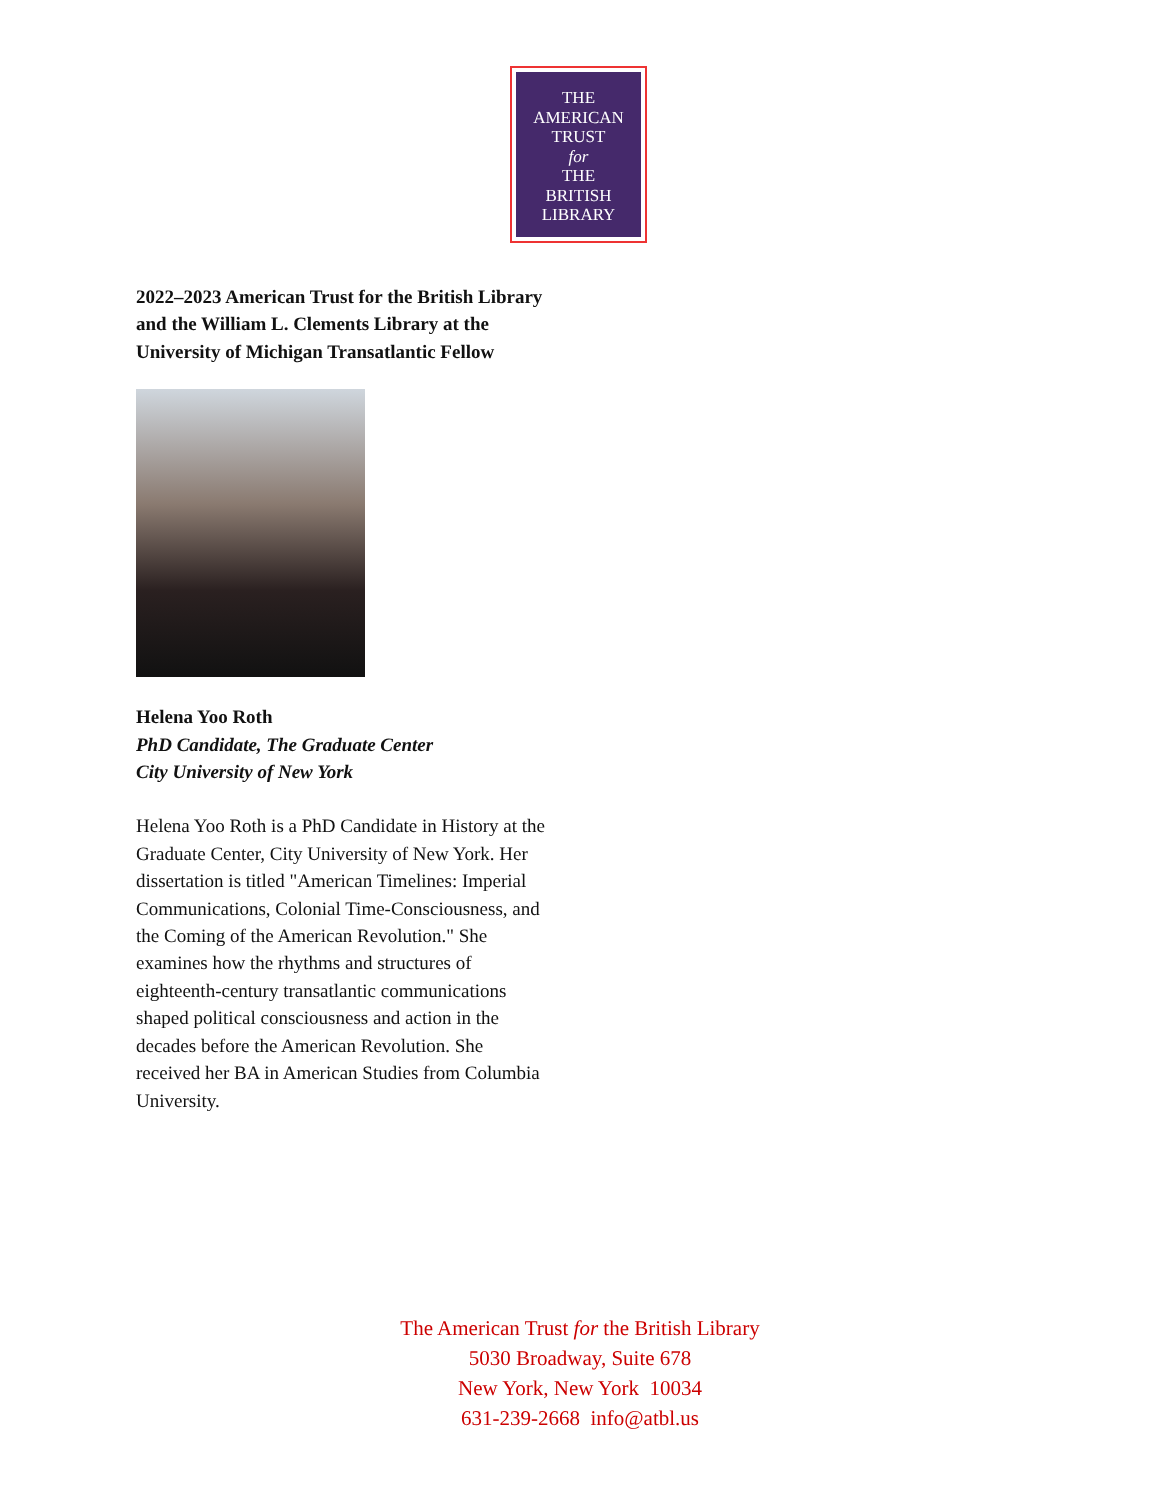THE
AMERICAN
TRUST
for
THE
BRITISH
LIBRARY
2022–2023 American Trust for the British Library and the William L. Clements Library at the University of Michigan Transatlantic Fellow
Helena Yoo Roth
PhD Candidate, The Graduate Center
City University of New York
Helena Yoo Roth is a PhD Candidate in History at the Graduate Center, City University of New York. Her dissertation is titled "American Timelines: Imperial Communications, Colonial Time-Consciousness, and the Coming of the American Revolution." She examines how the rhythms and structures of eighteenth-century transatlantic communications shaped political consciousness and action in the decades before the American Revolution. She received her BA in American Studies from Columbia University.
The American Trust for the British Library
5030 Broadway, Suite 678
New York, New York 10034
631-239-2668 info@atbl.us